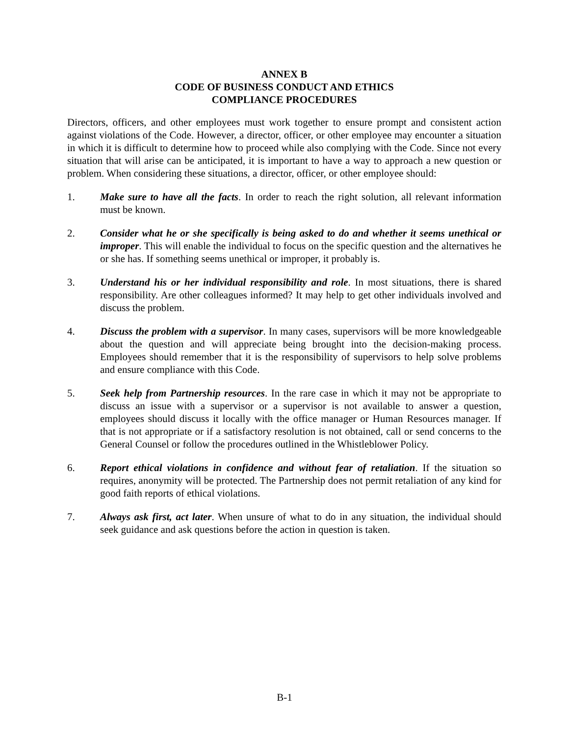ANNEX B
CODE OF BUSINESS CONDUCT AND ETHICS
COMPLIANCE PROCEDURES
Directors, officers, and other employees must work together to ensure prompt and consistent action against violations of the Code. However, a director, officer, or other employee may encounter a situation in which it is difficult to determine how to proceed while also complying with the Code. Since not every situation that will arise can be anticipated, it is important to have a way to approach a new question or problem. When considering these situations, a director, officer, or other employee should:
1. Make sure to have all the facts. In order to reach the right solution, all relevant information must be known.
2. Consider what he or she specifically is being asked to do and whether it seems unethical or improper. This will enable the individual to focus on the specific question and the alternatives he or she has. If something seems unethical or improper, it probably is.
3. Understand his or her individual responsibility and role. In most situations, there is shared responsibility. Are other colleagues informed? It may help to get other individuals involved and discuss the problem.
4. Discuss the problem with a supervisor. In many cases, supervisors will be more knowledgeable about the question and will appreciate being brought into the decision-making process. Employees should remember that it is the responsibility of supervisors to help solve problems and ensure compliance with this Code.
5. Seek help from Partnership resources. In the rare case in which it may not be appropriate to discuss an issue with a supervisor or a supervisor is not available to answer a question, employees should discuss it locally with the office manager or Human Resources manager. If that is not appropriate or if a satisfactory resolution is not obtained, call or send concerns to the General Counsel or follow the procedures outlined in the Whistleblower Policy.
6. Report ethical violations in confidence and without fear of retaliation. If the situation so requires, anonymity will be protected. The Partnership does not permit retaliation of any kind for good faith reports of ethical violations.
7. Always ask first, act later. When unsure of what to do in any situation, the individual should seek guidance and ask questions before the action in question is taken.
B-1